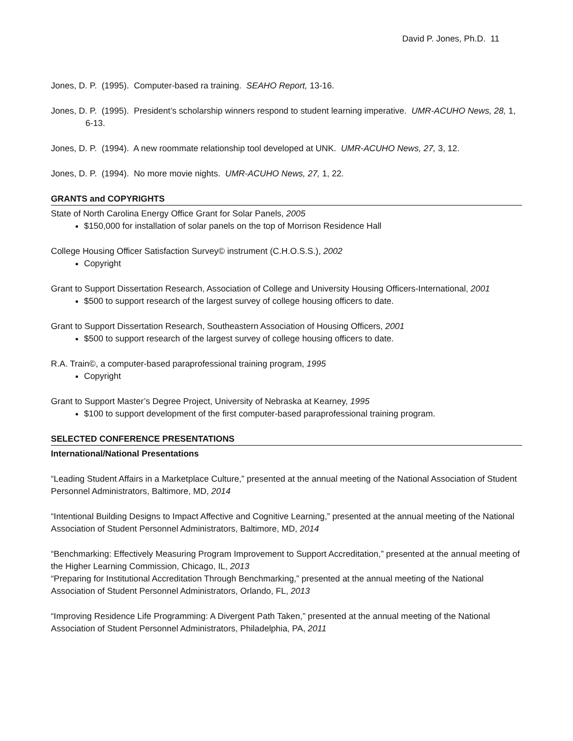David P. Jones, Ph.D. 11
Jones, D. P. (1995). Computer-based ra training. SEAHO Report, 13-16.
Jones, D. P. (1995). President’s scholarship winners respond to student learning imperative. UMR-ACUHO News, 28, 1, 6-13.
Jones, D. P. (1994). A new roommate relationship tool developed at UNK. UMR-ACUHO News, 27, 3, 12.
Jones, D. P. (1994). No more movie nights. UMR-ACUHO News, 27, 1, 22.
GRANTS and COPYRIGHTS
State of North Carolina Energy Office Grant for Solar Panels, 2005
$150,000 for installation of solar panels on the top of Morrison Residence Hall
College Housing Officer Satisfaction Survey© instrument (C.H.O.S.S.), 2002
Copyright
Grant to Support Dissertation Research, Association of College and University Housing Officers-International, 2001
$500 to support research of the largest survey of college housing officers to date.
Grant to Support Dissertation Research, Southeastern Association of Housing Officers, 2001
$500 to support research of the largest survey of college housing officers to date.
R.A. Train©, a computer-based paraprofessional training program, 1995
Copyright
Grant to Support Master’s Degree Project, University of Nebraska at Kearney, 1995
$100 to support development of the first computer-based paraprofessional training program.
SELECTED CONFERENCE PRESENTATIONS
International/National Presentations
“Leading Student Affairs in a Marketplace Culture,” presented at the annual meeting of the National Association of Student Personnel Administrators, Baltimore, MD, 2014
“Intentional Building Designs to Impact Affective and Cognitive Learning,” presented at the annual meeting of the National Association of Student Personnel Administrators, Baltimore, MD, 2014
“Benchmarking: Effectively Measuring Program Improvement to Support Accreditation,” presented at the annual meeting of the Higher Learning Commission, Chicago, IL, 2013
“Preparing for Institutional Accreditation Through Benchmarking,” presented at the annual meeting of the National Association of Student Personnel Administrators, Orlando, FL, 2013
“Improving Residence Life Programming: A Divergent Path Taken,” presented at the annual meeting of the National Association of Student Personnel Administrators, Philadelphia, PA, 2011